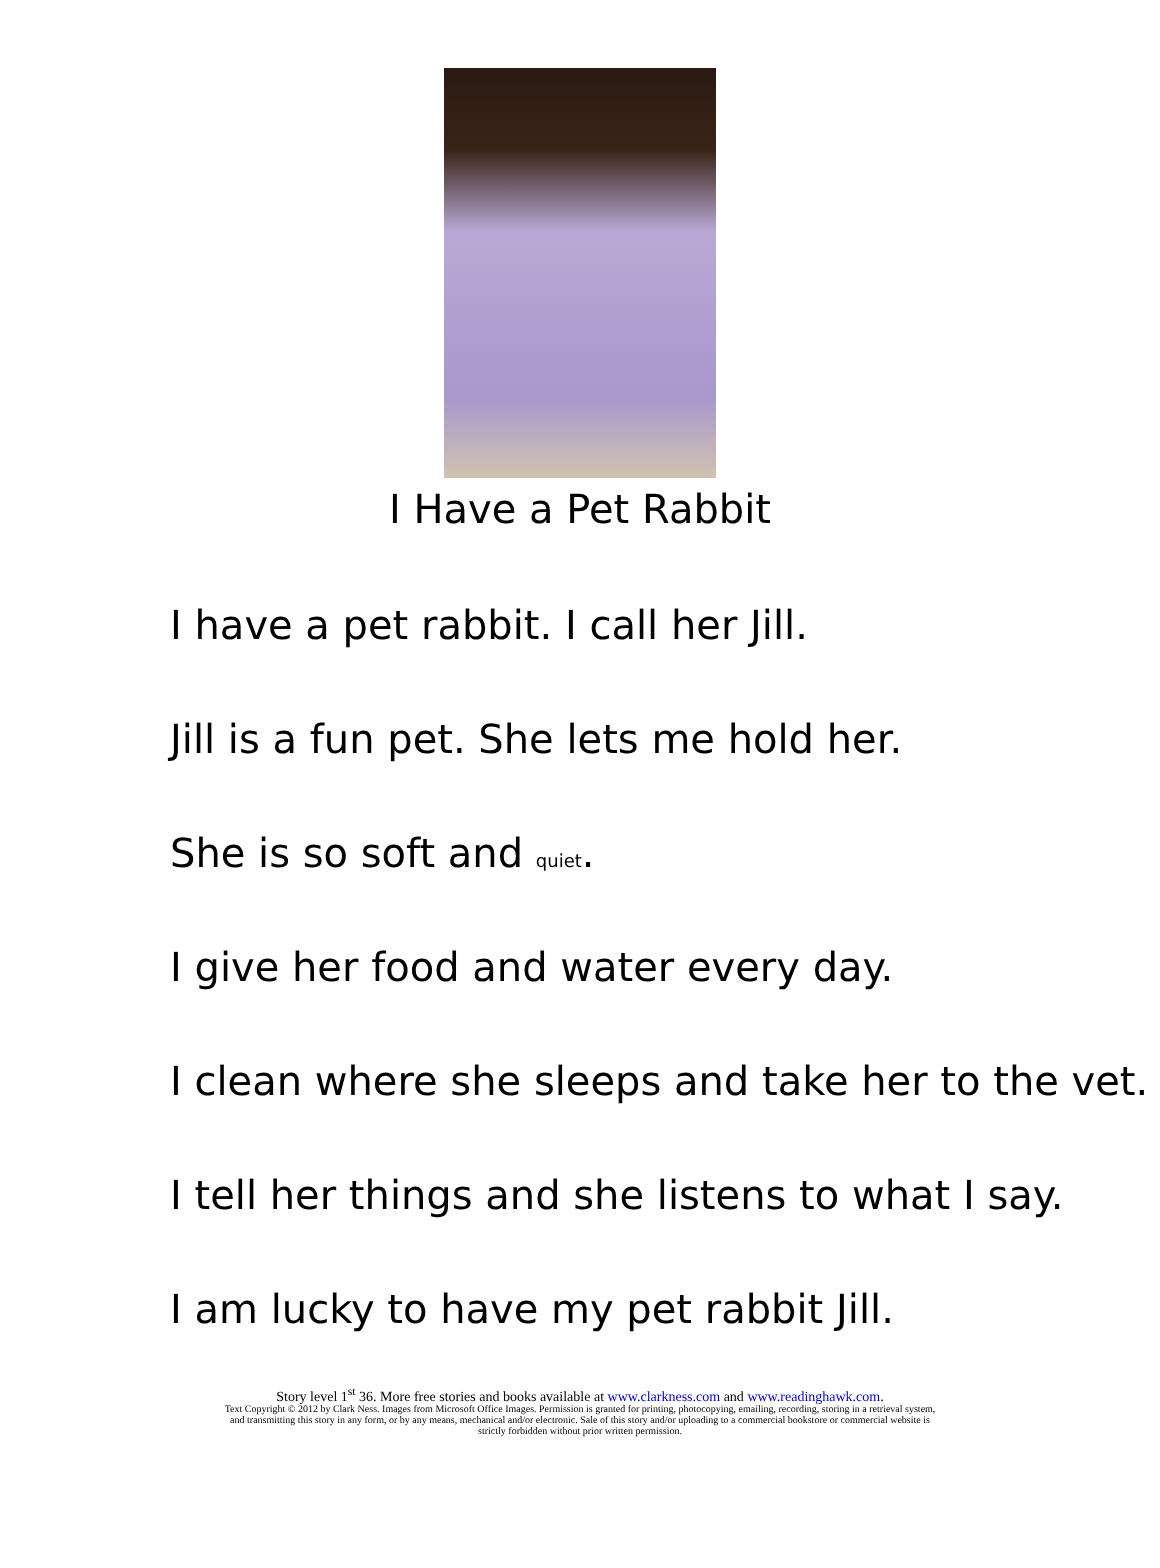I Have a Pet Rabbit
I have a pet rabbit. I call her Jill.
Jill is a fun pet. She lets me hold her.
She is so soft and quiet.
I give her food and water every day.
I clean where she sleeps and take her to the vet.
I tell her things and she listens to what I say.
I am lucky to have my pet rabbit Jill.
Story level 1<sup>st</sup> 36. More free stories and books available at www.clarkness.com and www.readinghawk.com.
Text Copyright © 2012 by Clark Ness. Images from Microsoft Office Images. Permission is granted for printing, photocopying, emailing, recording, storing in a retrieval system,
and transmitting this story in any form, or by any means, mechanical and/or electronic. Sale of this story and/or uploading to a commercial bookstore or commercial website is
strictly forbidden without prior written permission.